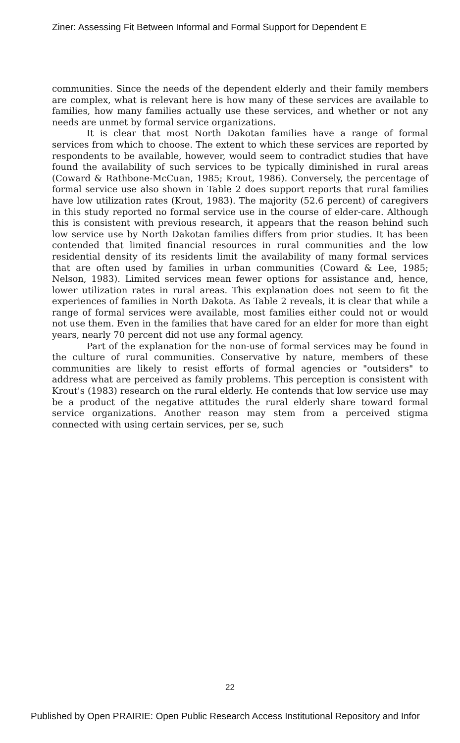Ziner: Assessing Fit Between Informal and Formal Support for Dependent E
communities. Since the needs of the dependent elderly and their family members are complex, what is relevant here is how many of these services are available to families, how many families actually use these services, and whether or not any needs are unmet by formal service organizations.
It is clear that most North Dakotan families have a range of formal services from which to choose. The extent to which these services are reported by respondents to be available, however, would seem to contradict studies that have found the availability of such services to be typically diminished in rural areas (Coward & Rathbone-McCuan, 1985; Krout, 1986). Conversely, the percentage of formal service use also shown in Table 2 does support reports that rural families have low utilization rates (Krout, 1983). The majority (52.6 percent) of caregivers in this study reported no formal service use in the course of elder-care. Although this is consistent with previous research, it appears that the reason behind such low service use by North Dakotan families differs from prior studies. It has been contended that limited financial resources in rural communities and the low residential density of its residents limit the availability of many formal services that are often used by families in urban communities (Coward & Lee, 1985; Nelson, 1983). Limited services mean fewer options for assistance and, hence, lower utilization rates in rural areas. This explanation does not seem to fit the experiences of families in North Dakota. As Table 2 reveals, it is clear that while a range of formal services were available, most families either could not or would not use them. Even in the families that have cared for an elder for more than eight years, nearly 70 percent did not use any formal agency.
Part of the explanation for the non-use of formal services may be found in the culture of rural communities. Conservative by nature, members of these communities are likely to resist efforts of formal agencies or "outsiders" to address what are perceived as family problems. This perception is consistent with Krout's (1983) research on the rural elderly. He contends that low service use may be a product of the negative attitudes the rural elderly share toward formal service organizations. Another reason may stem from a perceived stigma connected with using certain services, per se, such
22
Published by Open PRAIRIE: Open Public Research Access Institutional Repository and Infor